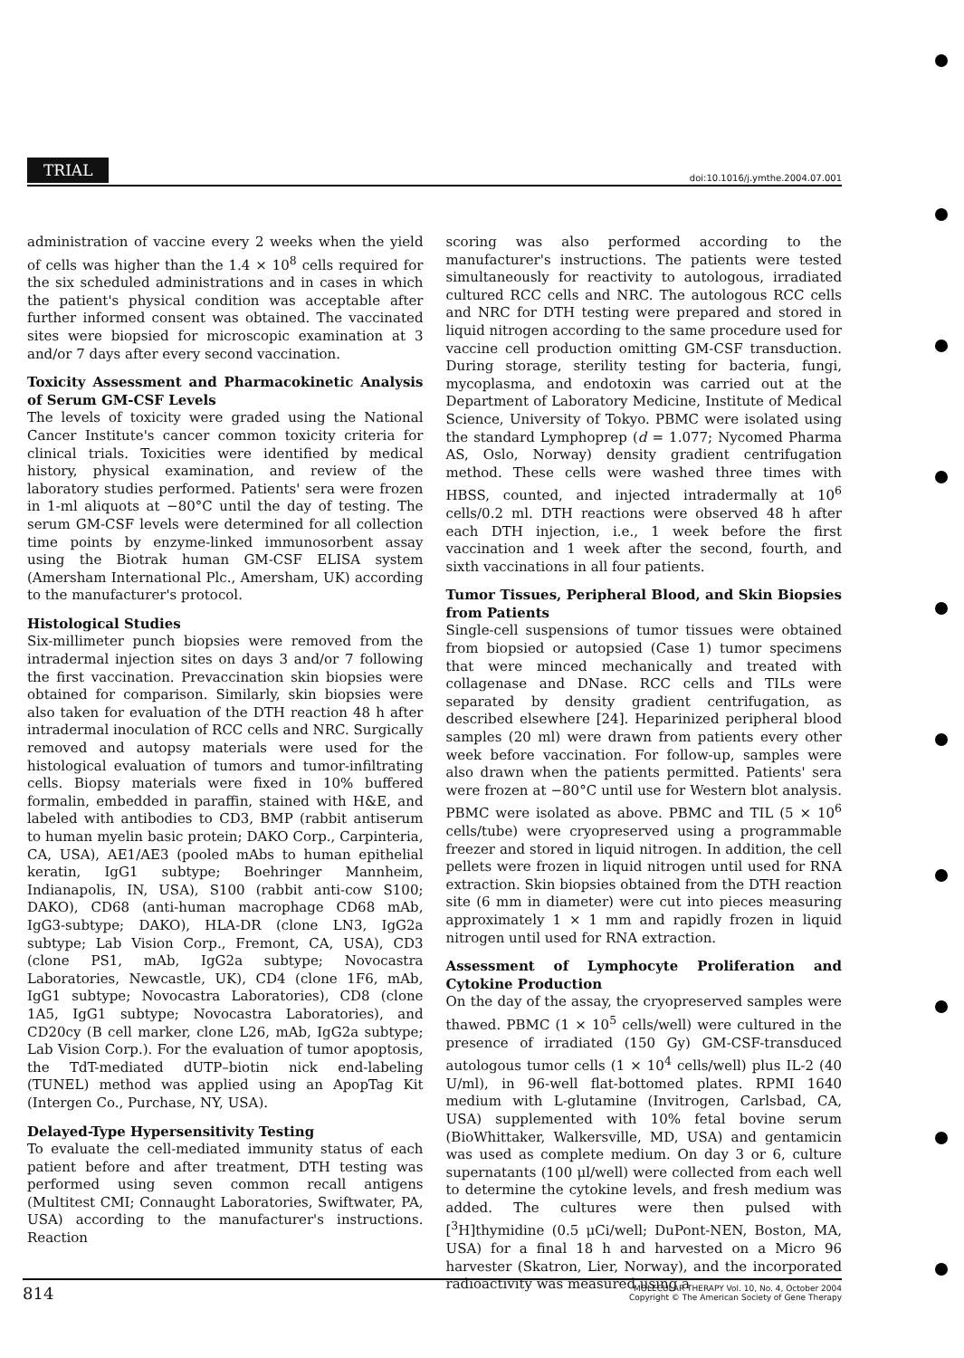TRIAL
doi:10.1016/j.ymthe.2004.07.001
administration of vaccine every 2 weeks when the yield of cells was higher than the 1.4 × 10<sup>8</sup> cells required for the six scheduled administrations and in cases in which the patient's physical condition was acceptable after further informed consent was obtained. The vaccinated sites were biopsied for microscopic examination at 3 and/or 7 days after every second vaccination.
Toxicity Assessment and Pharmacokinetic Analysis of Serum GM-CSF Levels
The levels of toxicity were graded using the National Cancer Institute's cancer common toxicity criteria for clinical trials. Toxicities were identified by medical history, physical examination, and review of the laboratory studies performed. Patients' sera were frozen in 1-ml aliquots at −80°C until the day of testing. The serum GM-CSF levels were determined for all collection time points by enzyme-linked immunosorbent assay using the Biotrak human GM-CSF ELISA system (Amersham International Plc., Amersham, UK) according to the manufacturer's protocol.
Histological Studies
Six-millimeter punch biopsies were removed from the intradermal injection sites on days 3 and/or 7 following the first vaccination. Prevaccination skin biopsies were obtained for comparison. Similarly, skin biopsies were also taken for evaluation of the DTH reaction 48 h after intradermal inoculation of RCC cells and NRC. Surgically removed and autopsy materials were used for the histological evaluation of tumors and tumor-infiltrating cells. Biopsy materials were fixed in 10% buffered formalin, embedded in paraffin, stained with H&E, and labeled with antibodies to CD3, BMP (rabbit antiserum to human myelin basic protein; DAKO Corp., Carpinteria, CA, USA), AE1/AE3 (pooled mAbs to human epithelial keratin, IgG1 subtype; Boehringer Mannheim, Indianapolis, IN, USA), S100 (rabbit anti-cow S100; DAKO), CD68 (anti-human macrophage CD68 mAb, IgG3-subtype; DAKO), HLA-DR (clone LN3, IgG2a subtype; Lab Vision Corp., Fremont, CA, USA), CD3 (clone PS1, mAb, IgG2a subtype; Novocastra Laboratories, Newcastle, UK), CD4 (clone 1F6, mAb, IgG1 subtype; Novocastra Laboratories), CD8 (clone 1A5, IgG1 subtype; Novocastra Laboratories), and CD20cy (B cell marker, clone L26, mAb, IgG2a subtype; Lab Vision Corp.). For the evaluation of tumor apoptosis, the TdT-mediated dUTP–biotin nick end-labeling (TUNEL) method was applied using an ApopTag Kit (Intergen Co., Purchase, NY, USA).
Delayed-Type Hypersensitivity Testing
To evaluate the cell-mediated immunity status of each patient before and after treatment, DTH testing was performed using seven common recall antigens (Multitest CMI; Connaught Laboratories, Swiftwater, PA, USA) according to the manufacturer's instructions. Reaction
scoring was also performed according to the manufacturer's instructions. The patients were tested simultaneously for reactivity to autologous, irradiated cultured RCC cells and NRC. The autologous RCC cells and NRC for DTH testing were prepared and stored in liquid nitrogen according to the same procedure used for vaccine cell production omitting GM-CSF transduction. During storage, sterility testing for bacteria, fungi, mycoplasma, and endotoxin was carried out at the Department of Laboratory Medicine, Institute of Medical Science, University of Tokyo. PBMC were isolated using the standard Lymphoprep (d = 1.077; Nycomed Pharma AS, Oslo, Norway) density gradient centrifugation method. These cells were washed three times with HBSS, counted, and injected intradermally at 10<sup>6</sup> cells/0.2 ml. DTH reactions were observed 48 h after each DTH injection, i.e., 1 week before the first vaccination and 1 week after the second, fourth, and sixth vaccinations in all four patients.
Tumor Tissues, Peripheral Blood, and Skin Biopsies from Patients
Single-cell suspensions of tumor tissues were obtained from biopsied or autopsied (Case 1) tumor specimens that were minced mechanically and treated with collagenase and DNase. RCC cells and TILs were separated by density gradient centrifugation, as described elsewhere [24]. Heparinized peripheral blood samples (20 ml) were drawn from patients every other week before vaccination. For follow-up, samples were also drawn when the patients permitted. Patients' sera were frozen at −80°C until use for Western blot analysis. PBMC were isolated as above. PBMC and TIL (5 × 10<sup>6</sup> cells/tube) were cryopreserved using a programmable freezer and stored in liquid nitrogen. In addition, the cell pellets were frozen in liquid nitrogen until used for RNA extraction. Skin biopsies obtained from the DTH reaction site (6 mm in diameter) were cut into pieces measuring approximately 1 × 1 mm and rapidly frozen in liquid nitrogen until used for RNA extraction.
Assessment of Lymphocyte Proliferation and Cytokine Production
On the day of the assay, the cryopreserved samples were thawed. PBMC (1 × 10<sup>5</sup> cells/well) were cultured in the presence of irradiated (150 Gy) GM-CSF-transduced autologous tumor cells (1 × 10<sup>4</sup> cells/well) plus IL-2 (40 U/ml), in 96-well flat-bottomed plates. RPMI 1640 medium with L-glutamine (Invitrogen, Carlsbad, CA, USA) supplemented with 10% fetal bovine serum (BioWhittaker, Walkersville, MD, USA) and gentamicin was used as complete medium. On day 3 or 6, culture supernatants (100 μl/well) were collected from each well to determine the cytokine levels, and fresh medium was added. The cultures were then pulsed with [<sup>3</sup>H]thymidine (0.5 μCi/well; DuPont-NEN, Boston, MA, USA) for a final 18 h and harvested on a Micro 96 harvester (Skatron, Lier, Norway), and the incorporated radioactivity was measured using a
814 MOLECULAR THERAPY Vol. 10, No. 4, October 2004
Copyright © The American Society of Gene Therapy